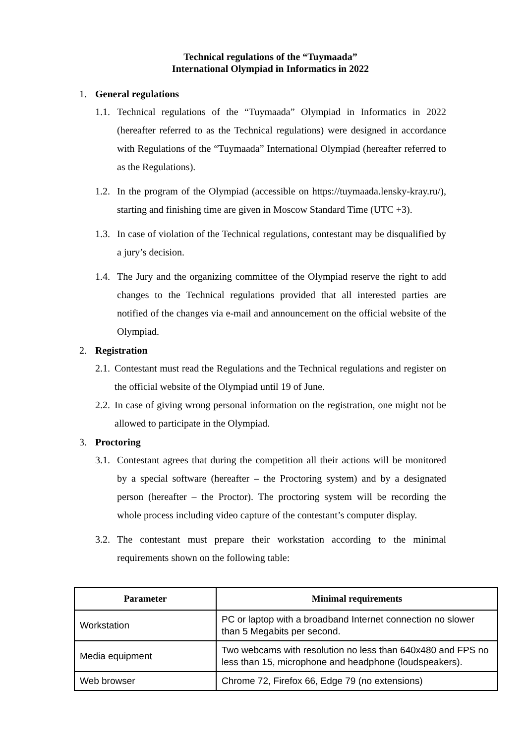Technical regulations of the “Tuymaada”
International Olympiad in Informatics in 2022
1. General regulations
1.1.
Technical regulations of the “Tuymaada” Olympiad in Informatics in 2022 (hereafter referred to as the Technical regulations) were designed in accordance with Regulations of the “Tuymaada” International Olympiad (hereafter referred to as the Regulations).
1.2.
In the program of the Olympiad (accessible on https://tuymaada.lensky-kray.ru/), starting and finishing time are given in Moscow Standard Time (UTC +3).
1.3.
In case of violation of the Technical regulations, contestant may be disqualified by a jury’s decision.
1.4.
The Jury and the organizing committee of the Olympiad reserve the right to add changes to the Technical regulations provided that all interested parties are notified of the changes via e-mail and announcement on the official website of the Olympiad.
2. Registration
2.1.
Contestant must read the Regulations and the Technical regulations and register on the official website of the Olympiad until 19 of June.
2.2.
In case of giving wrong personal information on the registration, one might not be allowed to participate in the Olympiad.
3. Proctoring
3.1.
Contestant agrees that during the competition all their actions will be monitored by a special software (hereafter – the Proctoring system) and by a designated person (hereafter – the Proctor). The proctoring system will be recording the whole process including video capture of the contestant’s computer display.
3.2.
The contestant must prepare their workstation according to the minimal requirements shown on the following table:
| Parameter | Minimal requirements |
| --- | --- |
| Workstation | PC or laptop with a broadband Internet connection no slower than 5 Megabits per second. |
| Media equipment | Two webcams with resolution no less than 640x480 and FPS no less than 15, microphone and headphone (loudspeakers). |
| Web browser | Chrome 72, Firefox 66, Edge 79 (no extensions) |